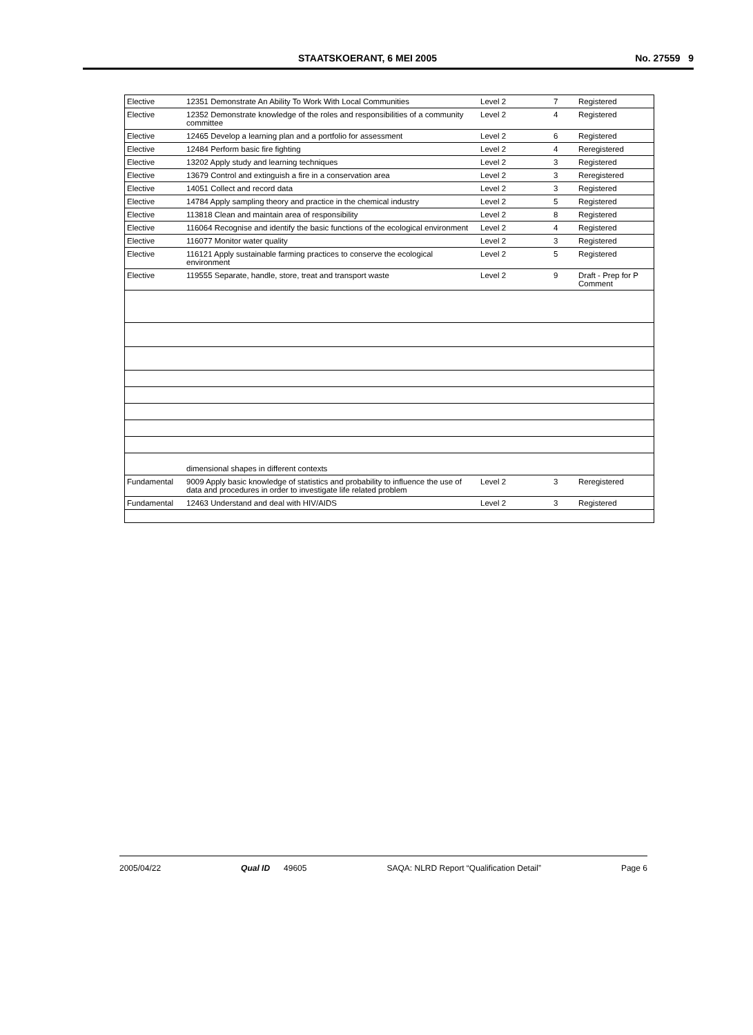STAATSKOERANT, 6 MEI 2005 No. 27559 9
| Elective | 12351 Demonstrate An Ability To Work With Local Communities | Level 2 | 7 | Registered |
| Elective | 12352 Demonstrate knowledge of the roles and responsibilities of a community committee | Level 2 | 4 | Registered |
| Elective | 12465 Develop a learning plan and a portfolio for assessment | Level 2 | 6 | Registered |
| Elective | 12484 Perform basic fire fighting | Level 2 | 4 | Reregistered |
| Elective | 13202 Apply study and learning techniques | Level 2 | 3 | Registered |
| Elective | 13679 Control and extinguish a fire in a conservation area | Level 2 | 3 | Reregistered |
| Elective | 14051 Collect and record data | Level 2 | 3 | Registered |
| Elective | 14784 Apply sampling theory and practice in the chemical industry | Level 2 | 5 | Registered |
| Elective | 113818 Clean and maintain area of responsibility | Level 2 | 8 | Registered |
| Elective | 116064 Recognise and identify the basic functions of the ecological environment | Level 2 | 4 | Registered |
| Elective | 116077 Monitor water quality | Level 2 | 3 | Registered |
| Elective | 116121 Apply sustainable farming practices to conserve the ecological environment | Level 2 | 5 | Registered |
| Elective | 119555 Separate, handle, store, treat and transport waste | Level 2 | 9 | Draft - Prep for P Comment |
| | dimensional shapes in different contexts | | | |
| Fundamental | 9009 Apply basic knowledge of statistics and probability to influence the use of data and procedures in order to investigate life related problem | Level 2 | 3 | Reregistered |
| Fundamental | 12463 Understand and deal with HIV/AIDS | Level 2 | 3 | Registered |
2005/04/22 Qual ID 49605 SAQA: NLRD Report “Qualification Detail” Page 6